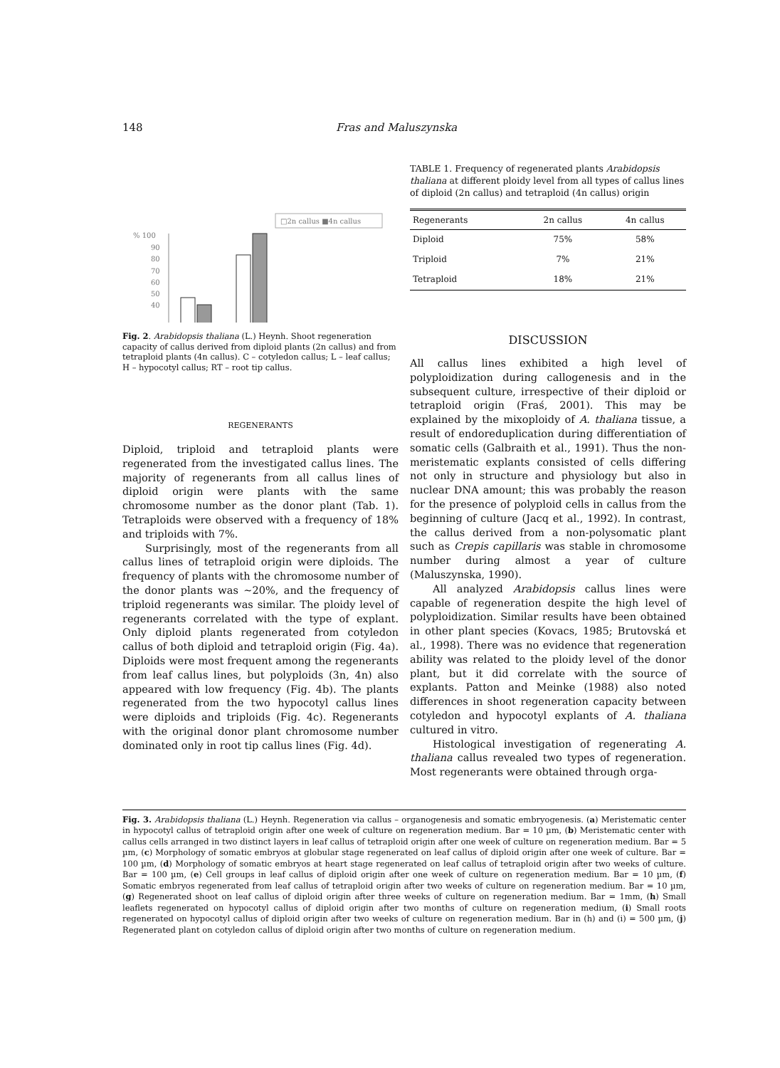148 Fras and Maluszynska
□2n callus ■4n callus
% 100
90
80
70
60
50
40
Fig. 2. Arabidopsis thaliana (L.) Heynh. Shoot regeneration capacity of callus derived from diploid plants (2n callus) and from tetraploid plants (4n callus). C – cotyledon callus; L – leaf callus; H – hypocotyl callus; RT – root tip callus.
REGENERANTS
Diploid, triploid and tetraploid plants were regenerated from the investigated callus lines. The majority of regenerants from all callus lines of diploid origin were plants with the same chromosome number as the donor plant (Tab. 1). Tetraploids were observed with a frequency of 18% and triploids with 7%.
Surprisingly, most of the regenerants from all callus lines of tetraploid origin were diploids. The frequency of plants with the chromosome number of the donor plants was ~20%, and the frequency of triploid regenerants was similar. The ploidy level of regenerants correlated with the type of explant. Only diploid plants regenerated from cotyledon callus of both diploid and tetraploid origin (Fig. 4a). Diploids were most frequent among the regenerants from leaf callus lines, but polyploids (3n, 4n) also appeared with low frequency (Fig. 4b). The plants regenerated from the two hypocotyl callus lines were diploids and triploids (Fig. 4c). Regenerants with the original donor plant chromosome number dominated only in root tip callus lines (Fig. 4d).
TABLE 1. Frequency of regenerated plants Arabidopsis thaliana at different ploidy level from all types of callus lines of diploid (2n callus) and tetraploid (4n callus) origin
| Regenerants | 2n callus | 4n callus |
| --- | --- | --- |
| Diploid | 75% | 58% |
| Triploid | 7% | 21% |
| Tetraploid | 18% | 21% |
DISCUSSION
All callus lines exhibited a high level of polyploidization during callogenesis and in the subsequent culture, irrespective of their diploid or tetraploid origin (Fraś, 2001). This may be explained by the mixoploidy of A. thaliana tissue, a result of endoreduplication during differentiation of somatic cells (Galbraith et al., 1991). Thus the non-meristematic explants consisted of cells differing not only in structure and physiology but also in nuclear DNA amount; this was probably the reason for the presence of polyploid cells in callus from the beginning of culture (Jacq et al., 1992). In contrast, the callus derived from a non-polysomatic plant such as Crepis capillaris was stable in chromosome number during almost a year of culture (Maluszynska, 1990).
All analyzed Arabidopsis callus lines were capable of regeneration despite the high level of polyploidization. Similar results have been obtained in other plant species (Kovacs, 1985; Brutovská et al., 1998). There was no evidence that regeneration ability was related to the ploidy level of the donor plant, but it did correlate with the source of explants. Patton and Meinke (1988) also noted differences in shoot regeneration capacity between cotyledon and hypocotyl explants of A. thaliana cultured in vitro.
Histological investigation of regenerating A. thaliana callus revealed two types of regeneration. Most regenerants were obtained through orga-
Fig. 3. Arabidopsis thaliana (L.) Heynh. Regeneration via callus – organogenesis and somatic embryogenesis. (a) Meristematic center in hypocotyl callus of tetraploid origin after one week of culture on regeneration medium. Bar = 10 µm, (b) Meristematic center with callus cells arranged in two distinct layers in leaf callus of tetraploid origin after one week of culture on regeneration medium. Bar = 5 µm, (c) Morphology of somatic embryos at globular stage regenerated on leaf callus of diploid origin after one week of culture. Bar = 100 µm, (d) Morphology of somatic embryos at heart stage regenerated on leaf callus of tetraploid origin after two weeks of culture. Bar = 100 µm, (e) Cell groups in leaf callus of diploid origin after one week of culture on regeneration medium. Bar = 10 µm, (f) Somatic embryos regenerated from leaf callus of tetraploid origin after two weeks of culture on regeneration medium. Bar = 10 µm, (g) Regenerated shoot on leaf callus of diploid origin after three weeks of culture on regeneration medium. Bar = 1mm, (h) Small leaflets regenerated on hypocotyl callus of diploid origin after two months of culture on regeneration medium, (i) Small roots regenerated on hypocotyl callus of diploid origin after two weeks of culture on regeneration medium. Bar in (h) and (i) = 500 µm, (j) Regenerated plant on cotyledon callus of diploid origin after two months of culture on regeneration medium.